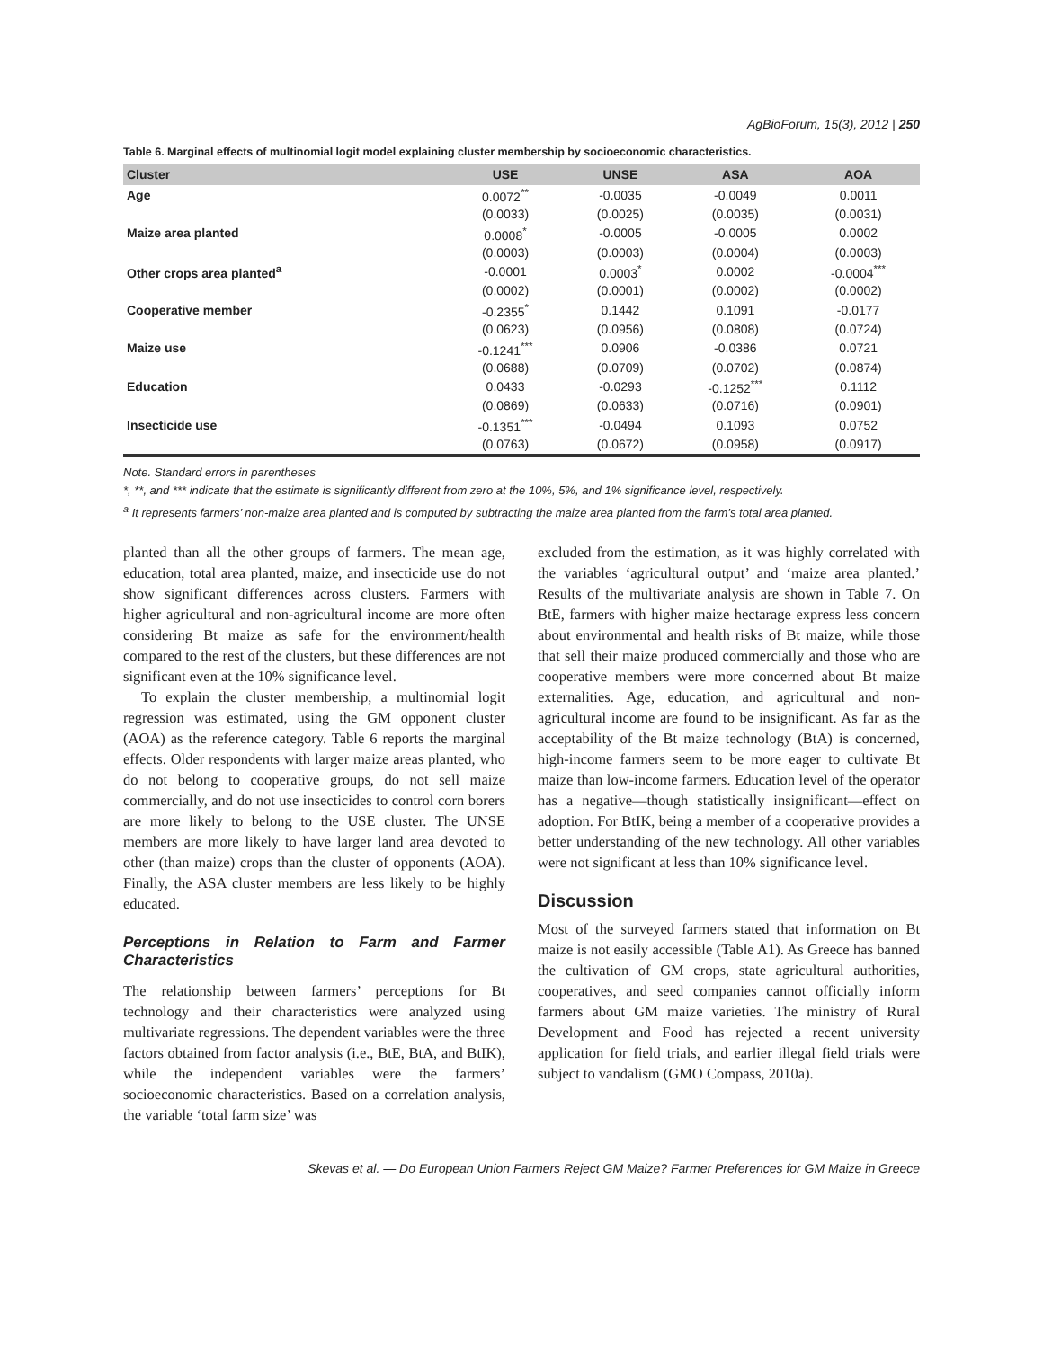AgBioForum, 15(3), 2012 | 250
Table 6. Marginal effects of multinomial logit model explaining cluster membership by socioeconomic characteristics.
| Cluster | USE | UNSE | ASA | AOA |
| --- | --- | --- | --- | --- |
| Age | 0.0072<sup>**</sup> | -0.0035 | -0.0049 | 0.0011 |
| | (0.0033) | (0.0025) | (0.0035) | (0.0031) |
| Maize area planted | 0.0008<sup>*</sup> | -0.0005 | -0.0005 | 0.0002 |
| | (0.0003) | (0.0003) | (0.0004) | (0.0003) |
| Other crops area planted<sup>a</sup> | -0.0001 | 0.0003<sup>*</sup> | 0.0002 | -0.0004<sup>***</sup> |
| | (0.0002) | (0.0001) | (0.0002) | (0.0002) |
| Cooperative member | -0.2355<sup>*</sup> | 0.1442 | 0.1091 | -0.0177 |
| | (0.0623) | (0.0956) | (0.0808) | (0.0724) |
| Maize use | -0.1241<sup>***</sup> | 0.0906 | -0.0386 | 0.0721 |
| | (0.0688) | (0.0709) | (0.0702) | (0.0874) |
| Education | 0.0433 | -0.0293 | -0.1252<sup>***</sup> | 0.1112 |
| | (0.0869) | (0.0633) | (0.0716) | (0.0901) |
| Insecticide use | -0.1351<sup>***</sup> | -0.0494 | 0.1093 | 0.0752 |
| | (0.0763) | (0.0672) | (0.0958) | (0.0917) |
Note. Standard errors in parentheses
*, **, and *** indicate that the estimate is significantly different from zero at the 10%, 5%, and 1% significance level, respectively.
<sup>a</sup> It represents farmers’ non-maize area planted and is computed by subtracting the maize area planted from the farm’s total area planted.
planted than all the other groups of farmers. The mean age, education, total area planted, maize, and insecticide use do not show significant differences across clusters. Farmers with higher agricultural and non-agricultural income are more often considering Bt maize as safe for the environment/health compared to the rest of the clusters, but these differences are not significant even at the 10% significance level.
To explain the cluster membership, a multinomial logit regression was estimated, using the GM opponent cluster (AOA) as the reference category. Table 6 reports the marginal effects. Older respondents with larger maize areas planted, who do not belong to cooperative groups, do not sell maize commercially, and do not use insecticides to control corn borers are more likely to belong to the USE cluster. The UNSE members are more likely to have larger land area devoted to other (than maize) crops than the cluster of opponents (AOA). Finally, the ASA cluster members are less likely to be highly educated.
Perceptions in Relation to Farm and Farmer Characteristics
The relationship between farmers’ perceptions for Bt technology and their characteristics were analyzed using multivariate regressions. The dependent variables were the three factors obtained from factor analysis (i.e., BtE, BtA, and BtIK), while the independent variables were the farmers’ socioeconomic characteristics. Based on a correlation analysis, the variable ‘total farm size’ was
excluded from the estimation, as it was highly correlated with the variables ‘agricultural output’ and ‘maize area planted.’ Results of the multivariate analysis are shown in Table 7. On BtE, farmers with higher maize hectarage express less concern about environmental and health risks of Bt maize, while those that sell their maize produced commercially and those who are cooperative members were more concerned about Bt maize externalities. Age, education, and agricultural and non-agricultural income are found to be insignificant. As far as the acceptability of the Bt maize technology (BtA) is concerned, high-income farmers seem to be more eager to cultivate Bt maize than low-income farmers. Education level of the operator has a negative—though statistically insignificant—effect on adoption. For BtIK, being a member of a cooperative provides a better understanding of the new technology. All other variables were not significant at less than 10% significance level.
Discussion
Most of the surveyed farmers stated that information on Bt maize is not easily accessible (Table A1). As Greece has banned the cultivation of GM crops, state agricultural authorities, cooperatives, and seed companies cannot officially inform farmers about GM maize varieties. The ministry of Rural Development and Food has rejected a recent university application for field trials, and earlier illegal field trials were subject to vandalism (GMO Compass, 2010a).
Skevas et al. — Do European Union Farmers Reject GM Maize? Farmer Preferences for GM Maize in Greece